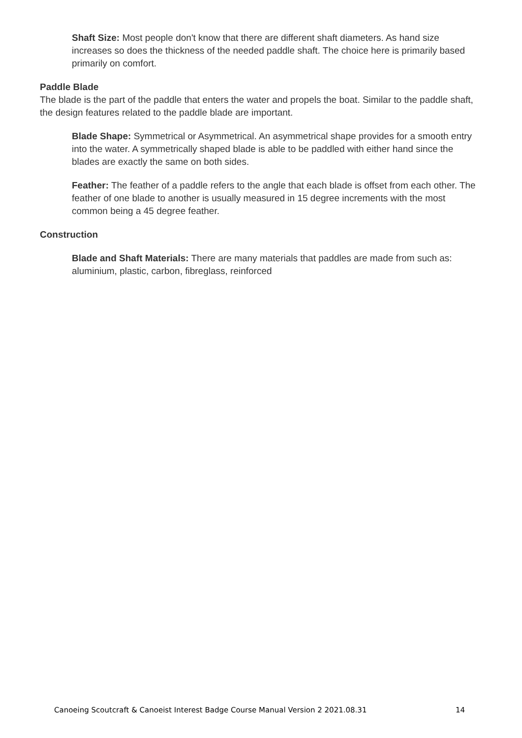Shaft Size: Most people don't know that there are different shaft diameters. As hand size increases so does the thickness of the needed paddle shaft. The choice here is primarily based primarily on comfort.
Paddle Blade
The blade is the part of the paddle that enters the water and propels the boat. Similar to the paddle shaft, the design features related to the paddle blade are important.
Blade Shape: Symmetrical or Asymmetrical. An asymmetrical shape provides for a smooth entry into the water. A symmetrically shaped blade is able to be paddled with either hand since the blades are exactly the same on both sides.
Feather: The feather of a paddle refers to the angle that each blade is offset from each other. The feather of one blade to another is usually measured in 15 degree increments with the most common being a 45 degree feather.
Construction
Blade and Shaft Materials: There are many materials that paddles are made from such as: aluminium, plastic, carbon, fibreglass, reinforced
Canoeing Scoutcraft & Canoeist Interest Badge Course Manual Version 2 2021.08.31 14